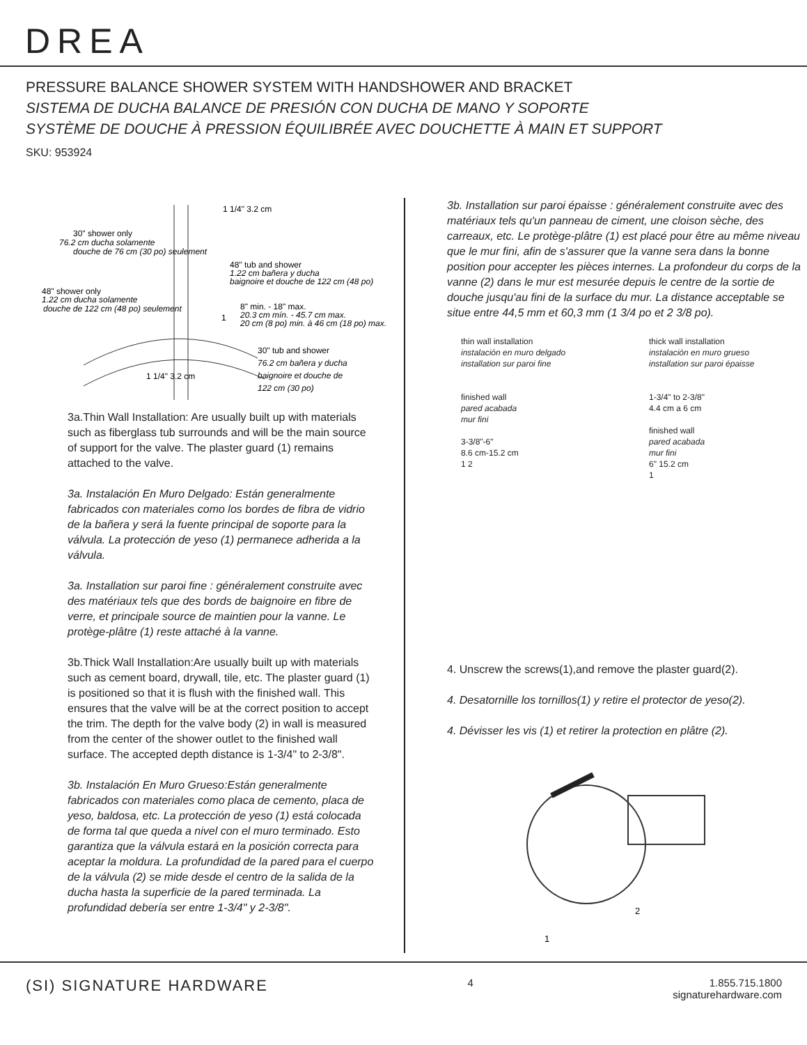DREA
PRESSURE BALANCE SHOWER SYSTEM WITH HANDSHOWER AND BRACKET
SISTEMA DE DUCHA BALANCE DE PRESIÓN CON DUCHA DE MANO Y SOPORTE
SYSTÈME DE DOUCHE À PRESSION ÉQUILIBRÉE AVEC DOUCHETTE À MAIN ET SUPPORT
SKU: 953924
1 1/4" 3.2 cm
30" shower only
76.2 cm ducha solamente
douche de 76 cm (30 po) seulement
48" tub and shower
1.22 cm bañera y ducha
baignoire et douche de 122 cm (48 po)
48" shower only
1.22 cm ducha solamente
douche de 122 cm (48 po) seulement
8" min. - 18" max.
20.3 cm mín. - 45.7 cm max.
20 cm (8 po) min. à 46 cm (18 po) max.
30" tub and shower
76.2 cm bañera y ducha
baignoire et douche de
122 cm (30 po)
1 1/4" 3.2 cm
1
3a.Thin Wall Installation: Are usually built up with materials such as fiberglass tub surrounds and will be the main source of support for the valve. The plaster guard (1) remains attached to the valve.
3a. Instalación En Muro Delgado: Están generalmente fabricados con materiales como los bordes de fibra de vidrio de la bañera y será la fuente principal de soporte para la válvula. La protección de yeso (1) permanece adherida a la válvula.
3a. Installation sur paroi fine : généralement construite avec des matériaux tels que des bords de baignoire en fibre de verre, et principale source de maintien pour la vanne. Le protège-plâtre (1) reste attaché à la vanne.
3b.Thick Wall Installation: Are usually built up with materials such as cement board, drywall, tile, etc. The plaster guard (1) is positioned so that it is flush with the finished wall. This ensures that the valve will be at the correct position to accept the trim. The depth for the valve body (2) in wall is measured from the center of the shower outlet to the finished wall surface. The accepted depth distance is 1-3/4" to 2-3/8".
3b. Instalación En Muro Grueso: Están generalmente fabricados con materiales como placa de cemento, placa de yeso, baldosa, etc. La protección de yeso (1) está colocada de forma tal que queda a nivel con el muro terminado. Esto garantiza que la válvula estará en la posición correcta para aceptar la moldura. La profundidad de la pared para el cuerpo de la válvula (2) se mide desde el centro de la salida de la ducha hasta la superficie de la pared terminada. La profundidad debería ser entre 1-3/4" y 2-3/8".
3b. Installation sur paroi épaisse : généralement construite avec des matériaux tels qu'un panneau de ciment, une cloison sèche, des carreaux, etc. Le protège-plâtre (1) est placé pour être au même niveau que le mur fini, afin de s'assurer que la vanne sera dans la bonne position pour accepter les pièces internes. La profondeur du corps de la vanne (2) dans le mur est mesurée depuis le centre de la sortie de douche jusqu'au fini de la surface du mur. La distance acceptable se situe entre 44,5 mm et 60,3 mm (1 3/4 po et 2 3/8 po).
thin wall installation
instalación en muro delgado
installation sur paroi fine
finished wall
pared acabada
mur fini
3-3/8"-6"
8.6 cm-15.2 cm
1 2
thick wall installation
instalación en muro grueso
installation sur paroi épaisse
1-3/4" to 2-3/8"
4.4 cm a 6 cm
finished wall
pared acabada
mur fini
6" 15.2 cm
1
4. Unscrew the screws(1),and remove the plaster guard(2).
4. Desatornille los tornillos(1) y retire el protector de yeso(2).
4. Dévisser les vis (1) et retirer la protection en plâtre (2).
2
1
(SI) SIGNATURE HARDWARE
4 1.855.715.1800
signaturehardware.com